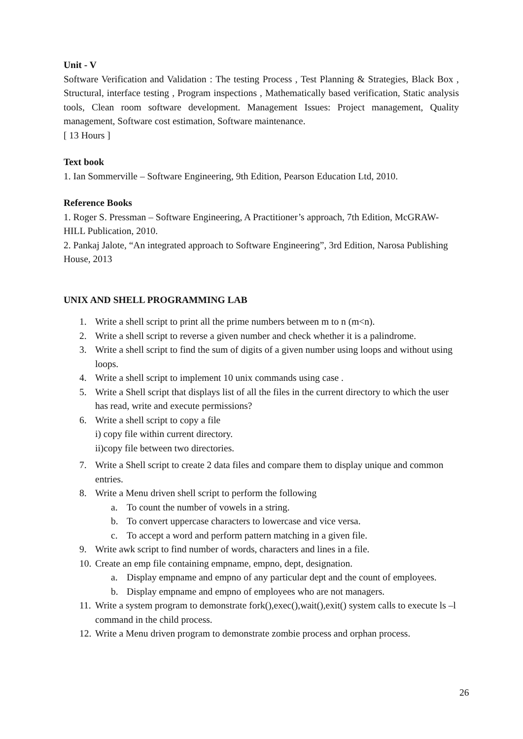Unit - V
Software Verification and Validation : The testing Process , Test Planning & Strategies, Black Box , Structural, interface testing , Program inspections , Mathematically based verification, Static analysis tools, Clean room software development. Management Issues: Project management, Quality management, Software cost estimation, Software maintenance.
[ 13 Hours ]
Text book
1. Ian Sommerville – Software Engineering, 9th Edition, Pearson Education Ltd, 2010.
Reference Books
1. Roger S. Pressman – Software Engineering, A Practitioner’s approach, 7th Edition, McGRAW-HILL Publication, 2010.
2. Pankaj Jalote, “An integrated approach to Software Engineering”, 3rd Edition, Narosa Publishing House, 2013
UNIX AND SHELL PROGRAMMING LAB
1. Write a shell script to print all the prime numbers between m to n (m<n).
2. Write a shell script to reverse a given number and check whether it is a palindrome.
3. Write a shell script to find the sum of digits of a given number using loops and without using loops.
4. Write a shell script to implement 10 unix commands using case .
5. Write a Shell script that displays list of all the files in the current directory to which the user has read, write and execute permissions?
6. Write a shell script to copy a file
i) copy file within current directory.
ii)copy file between two directories.
7. Write a Shell script to create 2 data files and compare them to display unique and common entries.
8. Write a Menu driven shell script to perform the following
a. To count the number of vowels in a string.
b. To convert uppercase characters to lowercase and vice versa.
c. To accept a word and perform pattern matching in a given file.
9. Write awk script to find number of words, characters and lines in a file.
10. Create an emp file containing empname, empno, dept, designation.
a. Display empname and empno of any particular dept and the count of employees.
b. Display empname and empno of employees who are not managers.
11. Write a system program to demonstrate fork(),exec(),wait(),exit() system calls to execute ls –l command in the child process.
12. Write a Menu driven program to demonstrate zombie process and orphan process.
26